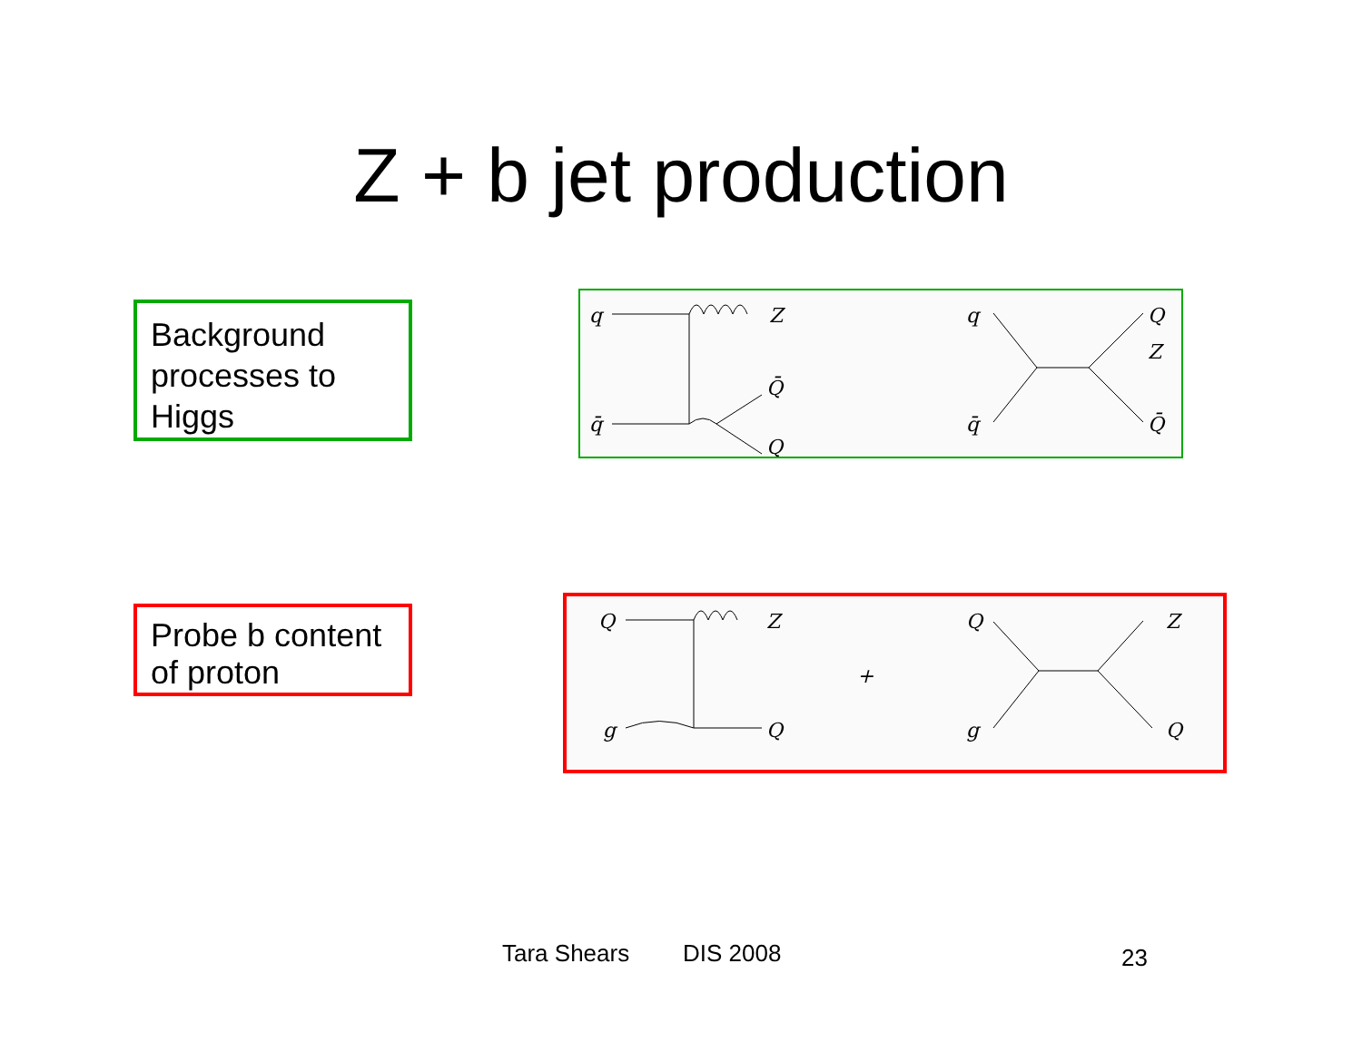Z + b jet production
Background processes to Higgs
q
Z
q̄
Q̄
Q
q
q̄
Q
Z
Q̄
Probe b content of proton
Q
Z
g
Q
+
Q
Z
g
Q
Tara Shears DIS 2008 23